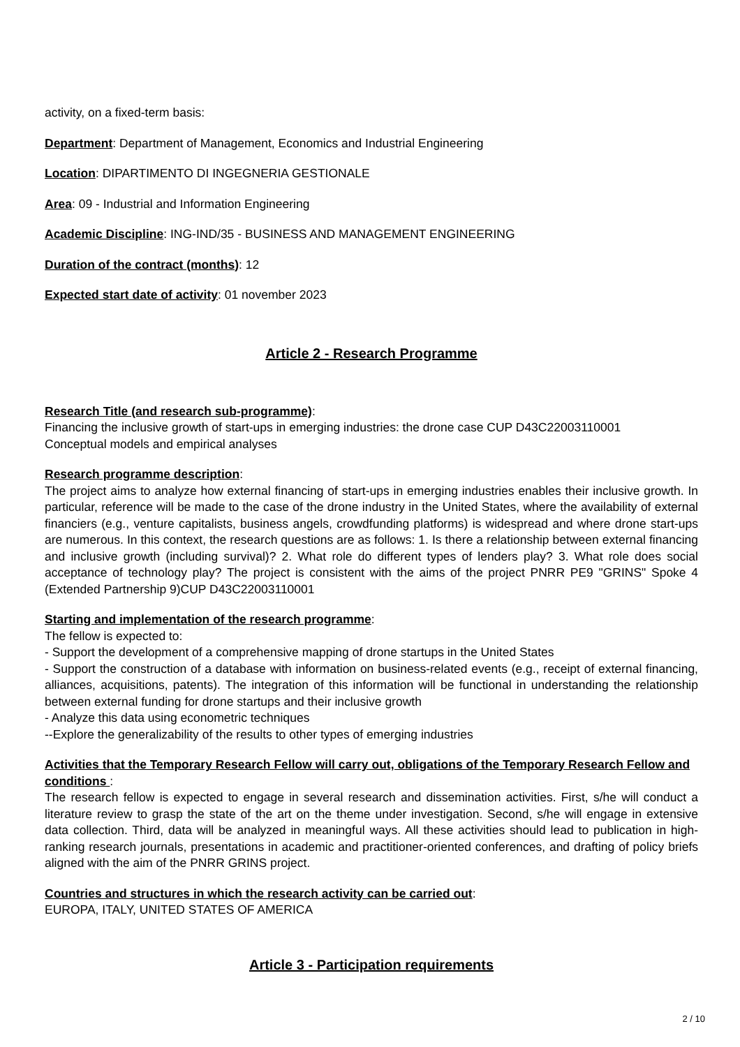activity, on a fixed-term basis:
Department: Department of Management, Economics and Industrial Engineering
Location: DIPARTIMENTO DI INGEGNERIA GESTIONALE
Area: 09 - Industrial and Information Engineering
Academic Discipline: ING-IND/35 - BUSINESS AND MANAGEMENT ENGINEERING
Duration of the contract (months): 12
Expected start date of activity: 01 november 2023
Article 2 - Research Programme
Research Title (and research sub-programme):
Financing the inclusive growth of start-ups in emerging industries: the drone case CUP D43C22003110001
Conceptual models and empirical analyses
Research programme description:
The project aims to analyze how external financing of start-ups in emerging industries enables their inclusive growth. In particular, reference will be made to the case of the drone industry in the United States, where the availability of external financiers (e.g., venture capitalists, business angels, crowdfunding platforms) is widespread and where drone start-ups are numerous. In this context, the research questions are as follows: 1. Is there a relationship between external financing and inclusive growth (including survival)? 2. What role do different types of lenders play? 3. What role does social acceptance of technology play? The project is consistent with the aims of the project PNRR PE9 "GRINS" Spoke 4 (Extended Partnership 9)CUP D43C22003110001
Starting and implementation of the research programme:
The fellow is expected to:
- Support the development of a comprehensive mapping of drone startups in the United States
- Support the construction of a database with information on business-related events (e.g., receipt of external financing, alliances, acquisitions, patents). The integration of this information will be functional in understanding the relationship between external funding for drone startups and their inclusive growth
- Analyze this data using econometric techniques
--Explore the generalizability of the results to other types of emerging industries
Activities that the Temporary Research Fellow will carry out, obligations of the Temporary Research Fellow and conditions :
The research fellow is expected to engage in several research and dissemination activities. First, s/he will conduct a literature review to grasp the state of the art on the theme under investigation. Second, s/he will engage in extensive data collection. Third, data will be analyzed in meaningful ways. All these activities should lead to publication in high-ranking research journals, presentations in academic and practitioner-oriented conferences, and drafting of policy briefs aligned with the aim of the PNRR GRINS project.
Countries and structures in which the research activity can be carried out:
EUROPA, ITALY, UNITED STATES OF AMERICA
Article 3 - Participation requirements
2 / 10